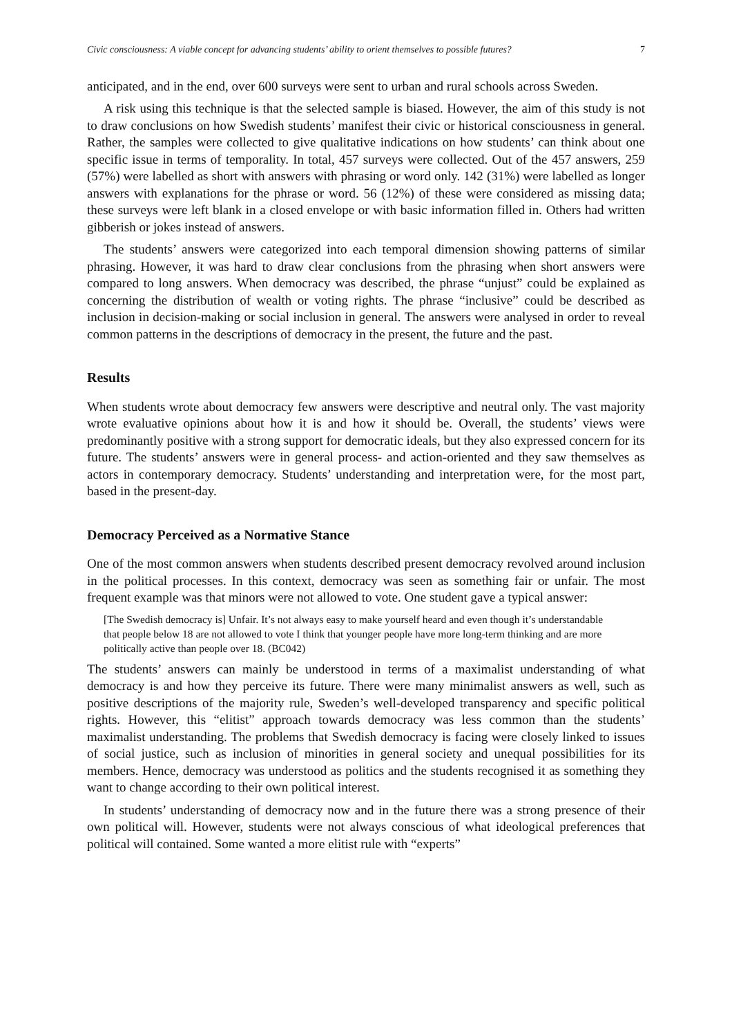Civic consciousness: A viable concept for advancing students’ ability to orient themselves to possible futures? 7
anticipated, and in the end, over 600 surveys were sent to urban and rural schools across Sweden.
A risk using this technique is that the selected sample is biased. However, the aim of this study is not to draw conclusions on how Swedish students’ manifest their civic or historical consciousness in general. Rather, the samples were collected to give qualitative indications on how students’ can think about one specific issue in terms of temporality. In total, 457 surveys were collected. Out of the 457 answers, 259 (57%) were labelled as short with answers with phrasing or word only. 142 (31%) were labelled as longer answers with explanations for the phrase or word. 56 (12%) of these were considered as missing data; these surveys were left blank in a closed envelope or with basic information filled in. Others had written gibberish or jokes instead of answers.
The students’ answers were categorized into each temporal dimension showing patterns of similar phrasing. However, it was hard to draw clear conclusions from the phrasing when short answers were compared to long answers. When democracy was described, the phrase “unjust” could be explained as concerning the distribution of wealth or voting rights. The phrase “inclusive” could be described as inclusion in decision-making or social inclusion in general. The answers were analysed in order to reveal common patterns in the descriptions of democracy in the present, the future and the past.
Results
When students wrote about democracy few answers were descriptive and neutral only. The vast majority wrote evaluative opinions about how it is and how it should be. Overall, the students’ views were predominantly positive with a strong support for democratic ideals, but they also expressed concern for its future. The students’ answers were in general process- and action-oriented and they saw themselves as actors in contemporary democracy. Students’ understanding and interpretation were, for the most part, based in the present-day.
Democracy Perceived as a Normative Stance
One of the most common answers when students described present democracy revolved around inclusion in the political processes. In this context, democracy was seen as something fair or unfair. The most frequent example was that minors were not allowed to vote. One student gave a typical answer:
[The Swedish democracy is] Unfair. It’s not always easy to make yourself heard and even though it’s understandable that people below 18 are not allowed to vote I think that younger people have more long-term thinking and are more politically active than people over 18. (BC042)
The students’ answers can mainly be understood in terms of a maximalist understanding of what democracy is and how they perceive its future. There were many minimalist answers as well, such as positive descriptions of the majority rule, Sweden’s well-developed transparency and specific political rights. However, this “elitist” approach towards democracy was less common than the students’ maximalist understanding. The problems that Swedish democracy is facing were closely linked to issues of social justice, such as inclusion of minorities in general society and unequal possibilities for its members. Hence, democracy was understood as politics and the students recognised it as something they want to change according to their own political interest.
In students’ understanding of democracy now and in the future there was a strong presence of their own political will. However, students were not always conscious of what ideological preferences that political will contained. Some wanted a more elitist rule with “experts”